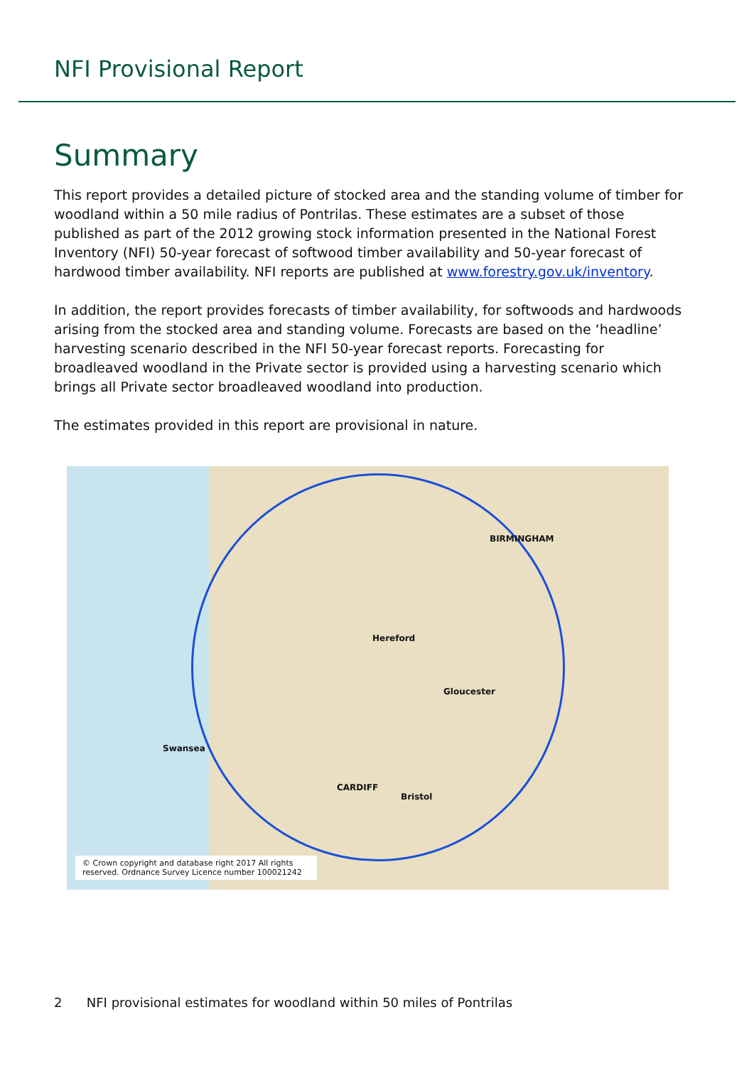NFI Provisional Report
Summary
This report provides a detailed picture of stocked area and the standing volume of timber for woodland within a 50 mile radius of Pontrilas. These estimates are a subset of those published as part of the 2012 growing stock information presented in the National Forest Inventory (NFI) 50-year forecast of softwood timber availability and 50-year forecast of hardwood timber availability. NFI reports are published at www.forestry.gov.uk/inventory.
In addition, the report provides forecasts of timber availability, for softwoods and hardwoods arising from the stocked area and standing volume. Forecasts are based on the ‘headline’ harvesting scenario described in the NFI 50-year forecast reports. Forecasting for broadleaved woodland in the Private sector is provided using a harvesting scenario which brings all Private sector broadleaved woodland into production.
The estimates provided in this report are provisional in nature.
BIRMINGHAM
CARDIFF
Bristol
Swansea
Gloucester
Hereford
© Crown copyright and database right 2017 All rights reserved. Ordnance Survey Licence number 100021242
2 NFI provisional estimates for woodland within 50 miles of Pontrilas